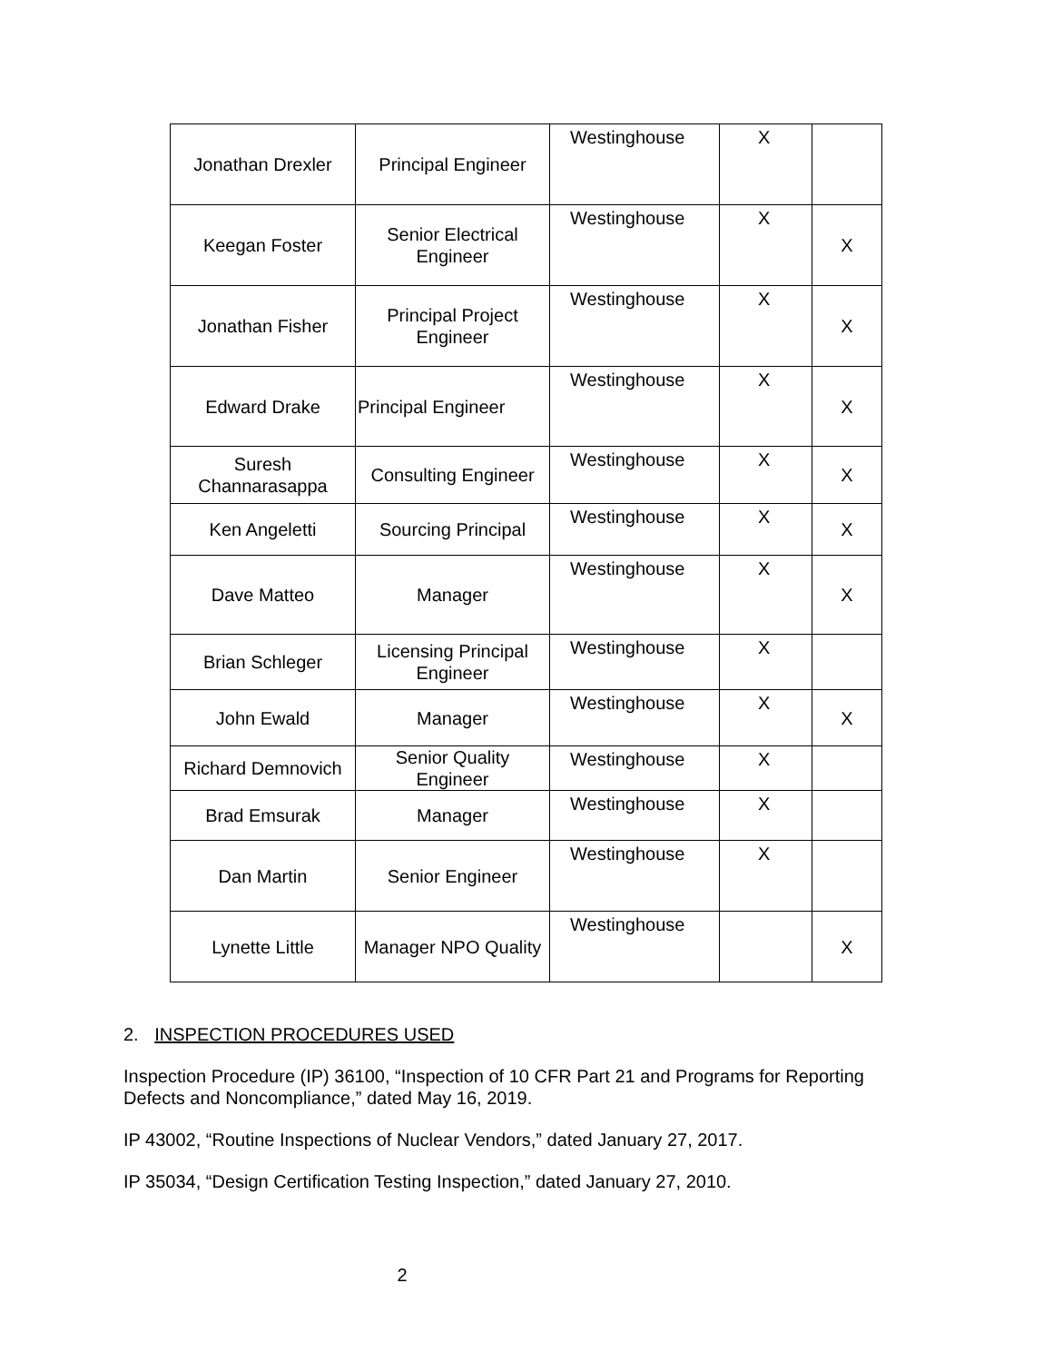| Jonathan Drexler | Principal Engineer | Westinghouse | X | |
| Keegan Foster | Senior Electrical Engineer | Westinghouse | X | X |
| Jonathan Fisher | Principal Project Engineer | Westinghouse | X | X |
| Edward Drake | Principal Engineer | Westinghouse | X | X |
| Suresh Channarasappa | Consulting Engineer | Westinghouse | X | X |
| Ken Angeletti | Sourcing Principal | Westinghouse | X | X |
| Dave Matteo | Manager | Westinghouse | X | X |
| Brian Schleger | Licensing Principal Engineer | Westinghouse | X | |
| John Ewald | Manager | Westinghouse | X | X |
| Richard Demnovich | Senior Quality Engineer | Westinghouse | X | |
| Brad Emsurak | Manager | Westinghouse | X | |
| Dan Martin | Senior Engineer | Westinghouse | X | |
| Lynette Little | Manager NPO Quality | Westinghouse | | X |
2. INSPECTION PROCEDURES USED
Inspection Procedure (IP) 36100, “Inspection of 10 CFR Part 21 and Programs for Reporting Defects and Noncompliance,” dated May 16, 2019.
IP 43002, “Routine Inspections of Nuclear Vendors,” dated January 27, 2017.
IP 35034, “Design Certification Testing Inspection,” dated January 27, 2010.
2